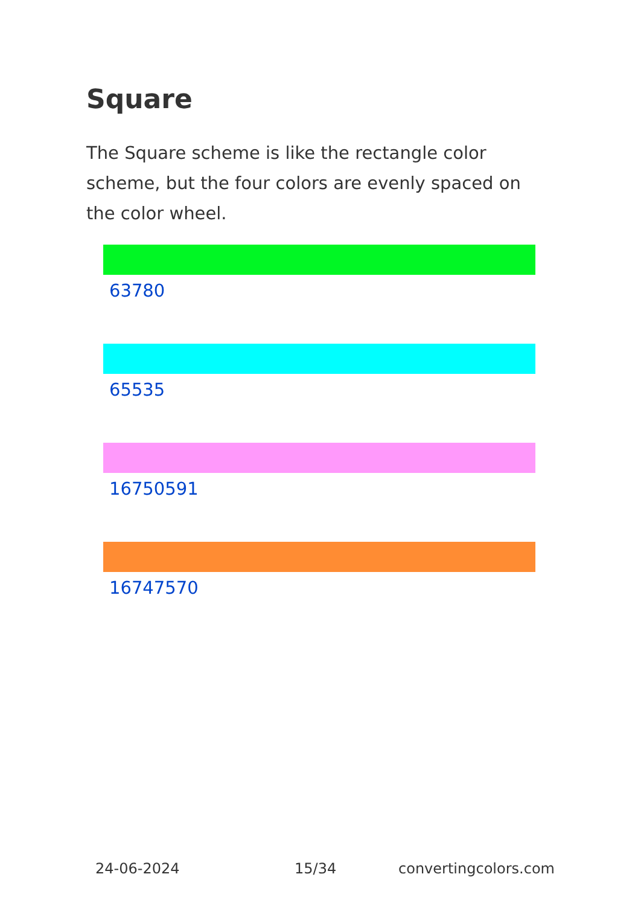Square
The Square scheme is like the rectangle color scheme, but the four colors are evenly spaced on the color wheel.
63780
65535
16750591
16747570
24-06-2024 15/34 convertingcolors.com